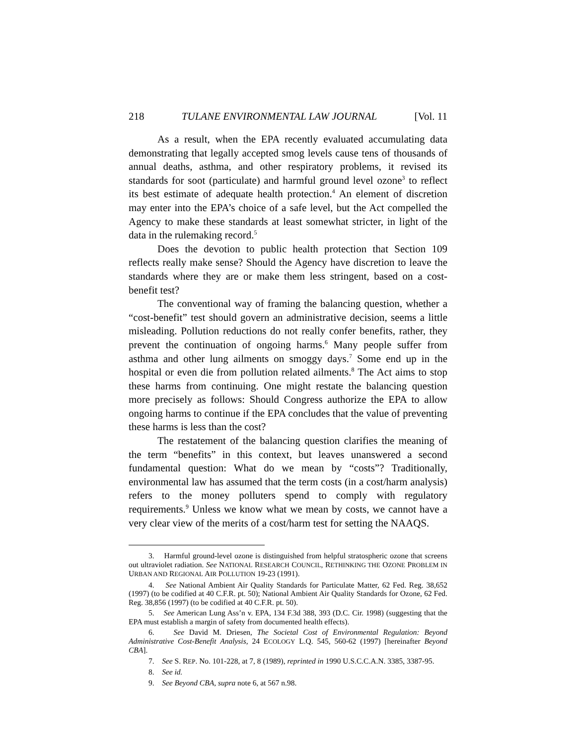218 TULANE ENVIRONMENTAL LAW JOURNAL [Vol. 11
As a result, when the EPA recently evaluated accumulating data demonstrating that legally accepted smog levels cause tens of thousands of annual deaths, asthma, and other respiratory problems, it revised its standards for soot (particulate) and harmful ground level ozone<sup>3</sup> to reflect its best estimate of adequate health protection.<sup>4</sup> An element of discretion may enter into the EPA’s choice of a safe level, but the Act compelled the Agency to make these standards at least somewhat stricter, in light of the data in the rulemaking record.<sup>5</sup>
Does the devotion to public health protection that Section 109 reflects really make sense? Should the Agency have discretion to leave the standards where they are or make them less stringent, based on a cost-benefit test?
The conventional way of framing the balancing question, whether a “cost-benefit” test should govern an administrative decision, seems a little misleading. Pollution reductions do not really confer benefits, rather, they prevent the continuation of ongoing harms.<sup>6</sup> Many people suffer from asthma and other lung ailments on smoggy days.<sup>7</sup> Some end up in the hospital or even die from pollution related ailments.<sup>8</sup> The Act aims to stop these harms from continuing. One might restate the balancing question more precisely as follows: Should Congress authorize the EPA to allow ongoing harms to continue if the EPA concludes that the value of preventing these harms is less than the cost?
The restatement of the balancing question clarifies the meaning of the term “benefits” in this context, but leaves unanswered a second fundamental question: What do we mean by “costs”? Traditionally, environmental law has assumed that the term costs (in a cost/harm analysis) refers to the money polluters spend to comply with regulatory requirements.<sup>9</sup> Unless we know what we mean by costs, we cannot have a very clear view of the merits of a cost/harm test for setting the NAAQS.
3. Harmful ground-level ozone is distinguished from helpful stratospheric ozone that screens out ultraviolet radiation. See NATIONAL RESEARCH COUNCIL, RETHINKING THE OZONE PROBLEM IN URBAN AND REGIONAL AIR POLLUTION 19-23 (1991).
4. See National Ambient Air Quality Standards for Particulate Matter, 62 Fed. Reg. 38,652 (1997) (to be codified at 40 C.F.R. pt. 50); National Ambient Air Quality Standards for Ozone, 62 Fed. Reg. 38,856 (1997) (to be codified at 40 C.F.R. pt. 50).
5. See American Lung Ass’n v. EPA, 134 F.3d 388, 393 (D.C. Cir. 1998) (suggesting that the EPA must establish a margin of safety from documented health effects).
6. See David M. Driesen, The Societal Cost of Environmental Regulation: Beyond Administrative Cost-Benefit Analysis, 24 ECOLOGY L.Q. 545, 560-62 (1997) [hereinafter Beyond CBA].
7. See S. REP. No. 101-228, at 7, 8 (1989), reprinted in 1990 U.S.C.C.A.N. 3385, 3387-95.
8. See id.
9. See Beyond CBA, supra note 6, at 567 n.98.